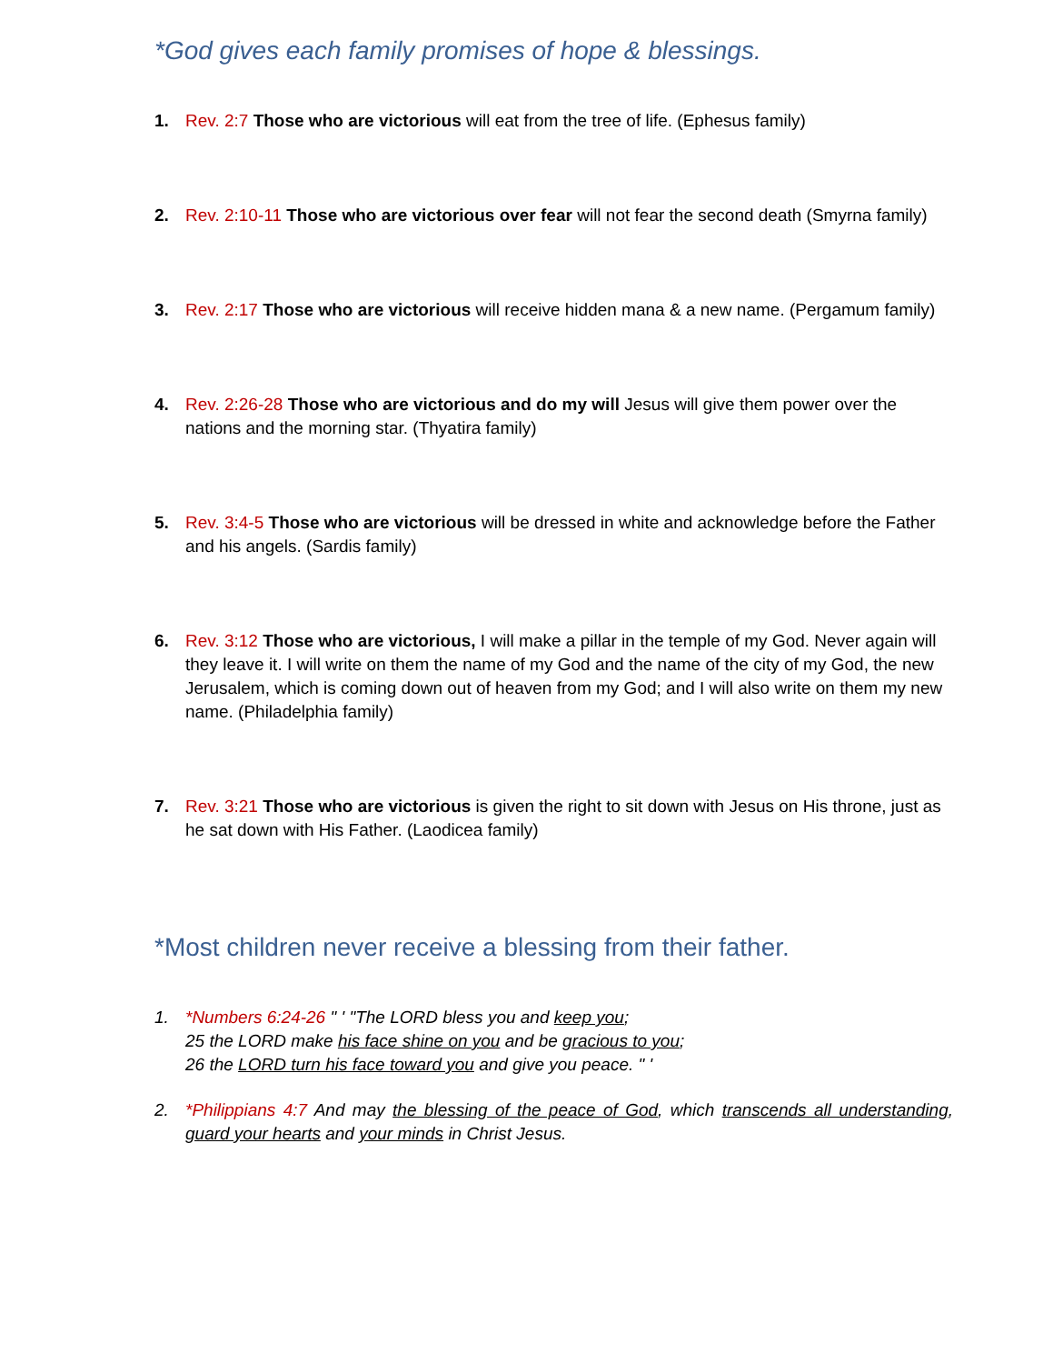*God gives each family promises of hope & blessings.
1. Rev. 2:7 Those who are victorious will eat from the tree of life. (Ephesus family)
2. Rev. 2:10-11 Those who are victorious over fear will not fear the second death (Smyrna family)
3. Rev. 2:17 Those who are victorious will receive hidden mana & a new name. (Pergamum family)
4. Rev. 2:26-28 Those who are victorious and do my will Jesus will give them power over the nations and the morning star. (Thyatira family)
5. Rev. 3:4-5 Those who are victorious will be dressed in white and acknowledge before the Father and his angels. (Sardis family)
6. Rev. 3:12 Those who are victorious, I will make a pillar in the temple of my God. Never again will they leave it. I will write on them the name of my God and the name of the city of my God, the new Jerusalem, which is coming down out of heaven from my God; and I will also write on them my new name. (Philadelphia family)
7. Rev. 3:21 Those who are victorious is given the right to sit down with Jesus on His throne, just as he sat down with His Father. (Laodicea family)
*Most children never receive a blessing from their father.
1. *Numbers 6:24-26 " ' "The LORD bless you and keep you;
25 the LORD make his face shine on you and be gracious to you;
26 the LORD turn his face toward you and give you peace. " '
2. *Philippians 4:7 And may the blessing of the peace of God, which transcends all understanding, guard your hearts and your minds in Christ Jesus.